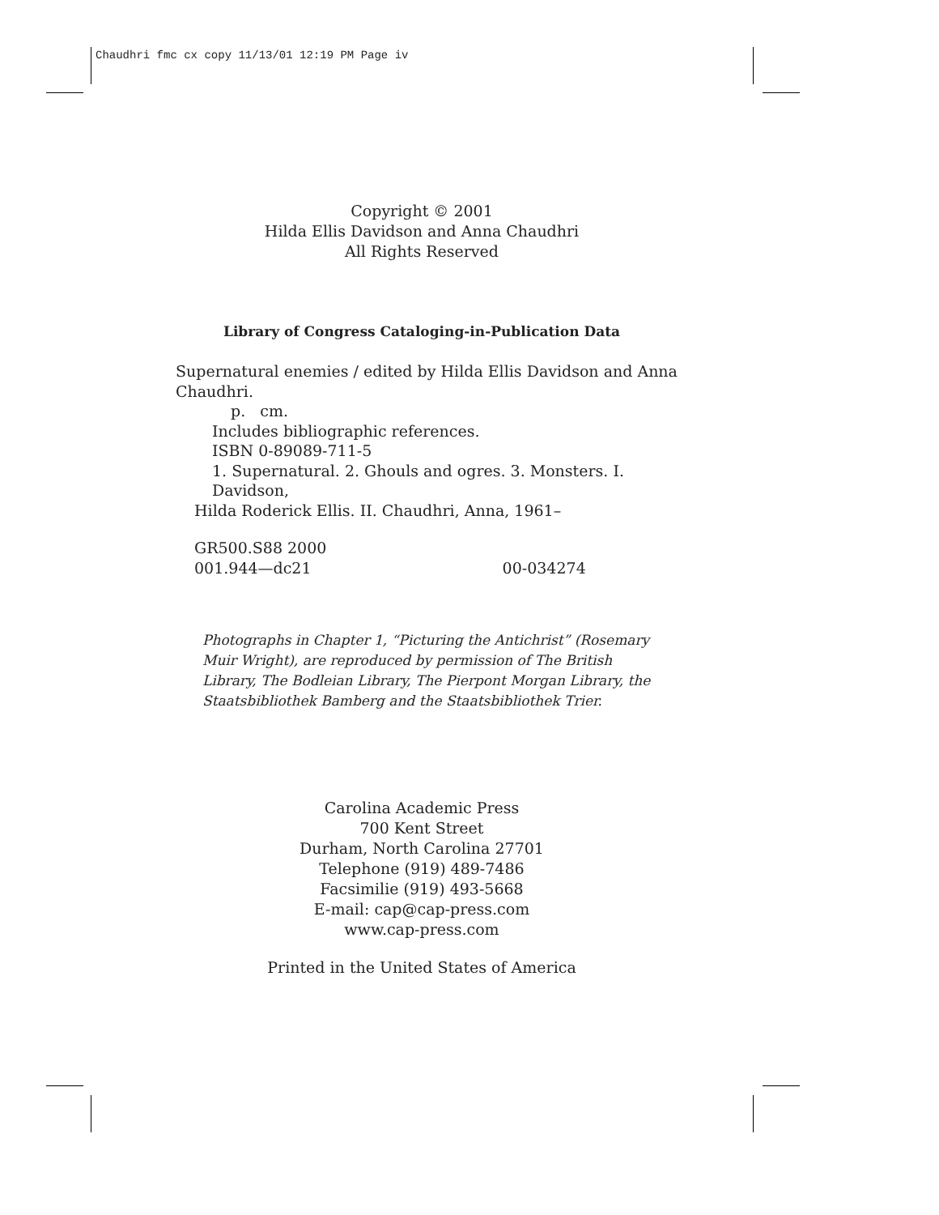Chaudhri fmc cx copy 11/13/01 12:19 PM Page iv
Copyright © 2001
Hilda Ellis Davidson and Anna Chaudhri
All Rights Reserved
Library of Congress Cataloging-in-Publication Data
Supernatural enemies / edited by Hilda Ellis Davidson and Anna Chaudhri.
p. cm.
Includes bibliographic references.
ISBN 0-89089-711-5
1. Supernatural. 2. Ghouls and ogres. 3. Monsters. I. Davidson,
Hilda Roderick Ellis. II. Chaudhri, Anna, 1961–
GR500.S88 2000
001.944—dc21 00-034274
Photographs in Chapter 1, “Picturing the Antichrist” (Rosemary Muir Wright), are reproduced by permission of The British Library, The Bodleian Library, The Pierpont Morgan Library, the Staatsbibliothek Bamberg and the Staatsbibliothek Trier.
Carolina Academic Press
700 Kent Street
Durham, North Carolina 27701
Telephone (919) 489-7486
Facsimilie (919) 493-5668
E-mail: cap@cap-press.com
www.cap-press.com
Printed in the United States of America